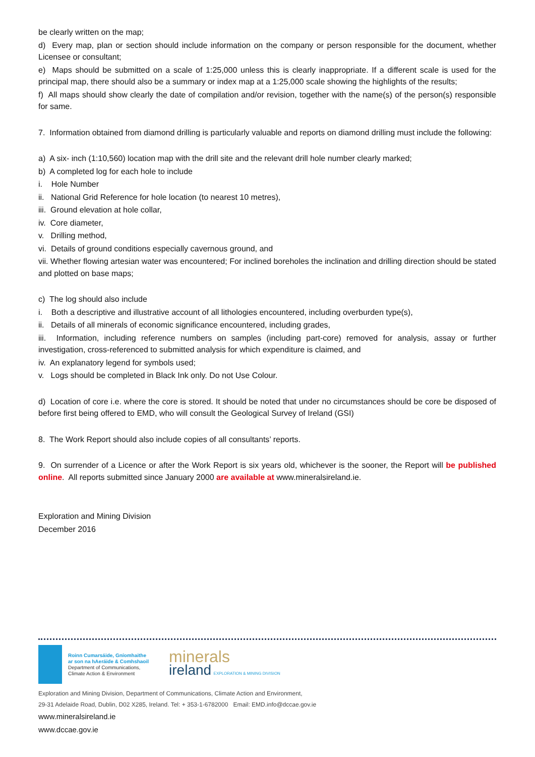be clearly written on the map;
d) Every map, plan or section should include information on the company or person responsible for the document, whether Licensee or consultant;
e) Maps should be submitted on a scale of 1:25,000 unless this is clearly inappropriate. If a different scale is used for the principal map, there should also be a summary or index map at a 1:25,000 scale showing the highlights of the results;
f) All maps should show clearly the date of compilation and/or revision, together with the name(s) of the person(s) responsible for same.
7. Information obtained from diamond drilling is particularly valuable and reports on diamond drilling must include the following:
a) A six- inch (1:10,560) location map with the drill site and the relevant drill hole number clearly marked;
b) A completed log for each hole to include
i. Hole Number
ii. National Grid Reference for hole location (to nearest 10 metres),
iii. Ground elevation at hole collar,
iv. Core diameter,
v. Drilling method,
vi. Details of ground conditions especially cavernous ground, and
vii. Whether flowing artesian water was encountered; For inclined boreholes the inclination and drilling direction should be stated and plotted on base maps;
c) The log should also include
i. Both a descriptive and illustrative account of all lithologies encountered, including overburden type(s),
ii. Details of all minerals of economic significance encountered, including grades,
iii. Information, including reference numbers on samples (including part-core) removed for analysis, assay or further investigation, cross-referenced to submitted analysis for which expenditure is claimed, and
iv. An explanatory legend for symbols used;
v. Logs should be completed in Black Ink only. Do not Use Colour.
d) Location of core i.e. where the core is stored. It should be noted that under no circumstances should be core be disposed of before first being offered to EMD, who will consult the Geological Survey of Ireland (GSI)
8. The Work Report should also include copies of all consultants’ reports.
9. On surrender of a Licence or after the Work Report is six years old, whichever is the sooner, the Report will be published online. All reports submitted since January 2000 are available at www.mineralsireland.ie.
Exploration and Mining Division
December 2016
Roinn Cumarsáide, Gníomhaithe
ar son na hAeráide & Comhshaoil
Department of Communications,
Climate Action & Environment
minerals
ireland EXPLORATION & MINING DIVISION
Exploration and Mining Division, Department of Communications, Climate Action and Environment,
29-31 Adelaide Road, Dublin, D02 X285, Ireland. Tel: + 353-1-6782000 Email: EMD.info@dccae.gov.ie
www.mineralsireland.ie
www.dccae.gov.ie